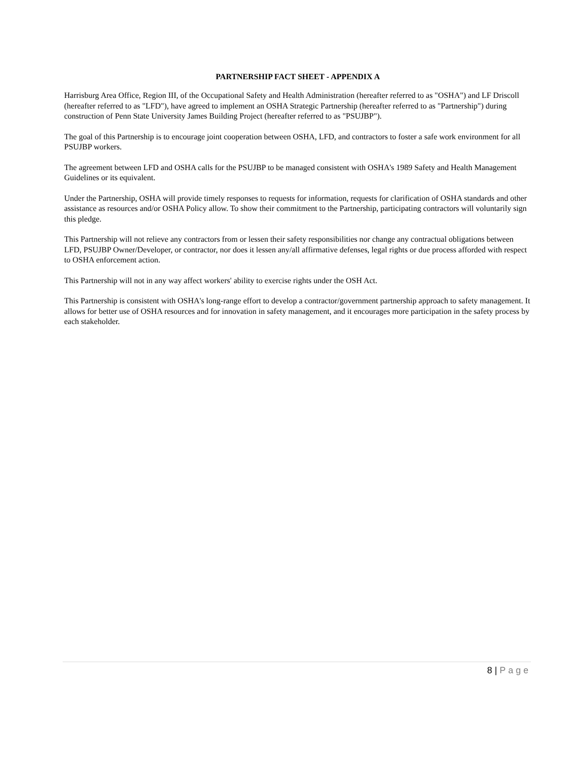PARTNERSHIP FACT SHEET - APPENDIX A
Harrisburg Area Office, Region III, of the Occupational Safety and Health Administration (hereafter referred to as "OSHA") and LF Driscoll (hereafter referred to as "LFD"), have agreed to implement an OSHA Strategic Partnership (hereafter referred to as "Partnership") during construction of Penn State University James Building Project (hereafter referred to as "PSUJBP").
The goal of this Partnership is to encourage joint cooperation between OSHA, LFD, and contractors to foster a safe work environment for all PSUJBP workers.
The agreement between LFD and OSHA calls for the PSUJBP to be managed consistent with OSHA's 1989 Safety and Health Management Guidelines or its equivalent.
Under the Partnership, OSHA will provide timely responses to requests for information, requests for clarification of OSHA standards and other assistance as resources and/or OSHA Policy allow. To show their commitment to the Partnership, participating contractors will voluntarily sign this pledge.
This Partnership will not relieve any contractors from or lessen their safety responsibilities nor change any contractual obligations between LFD, PSUJBP Owner/Developer, or contractor, nor does it lessen any/all affirmative defenses, legal rights or due process afforded with respect to OSHA enforcement action.
This Partnership will not in any way affect workers' ability to exercise rights under the OSH Act.
This Partnership is consistent with OSHA's long-range effort to develop a contractor/government partnership approach to safety management. It allows for better use of OSHA resources and for innovation in safety management, and it encourages more participation in the safety process by each stakeholder.
8 | Page